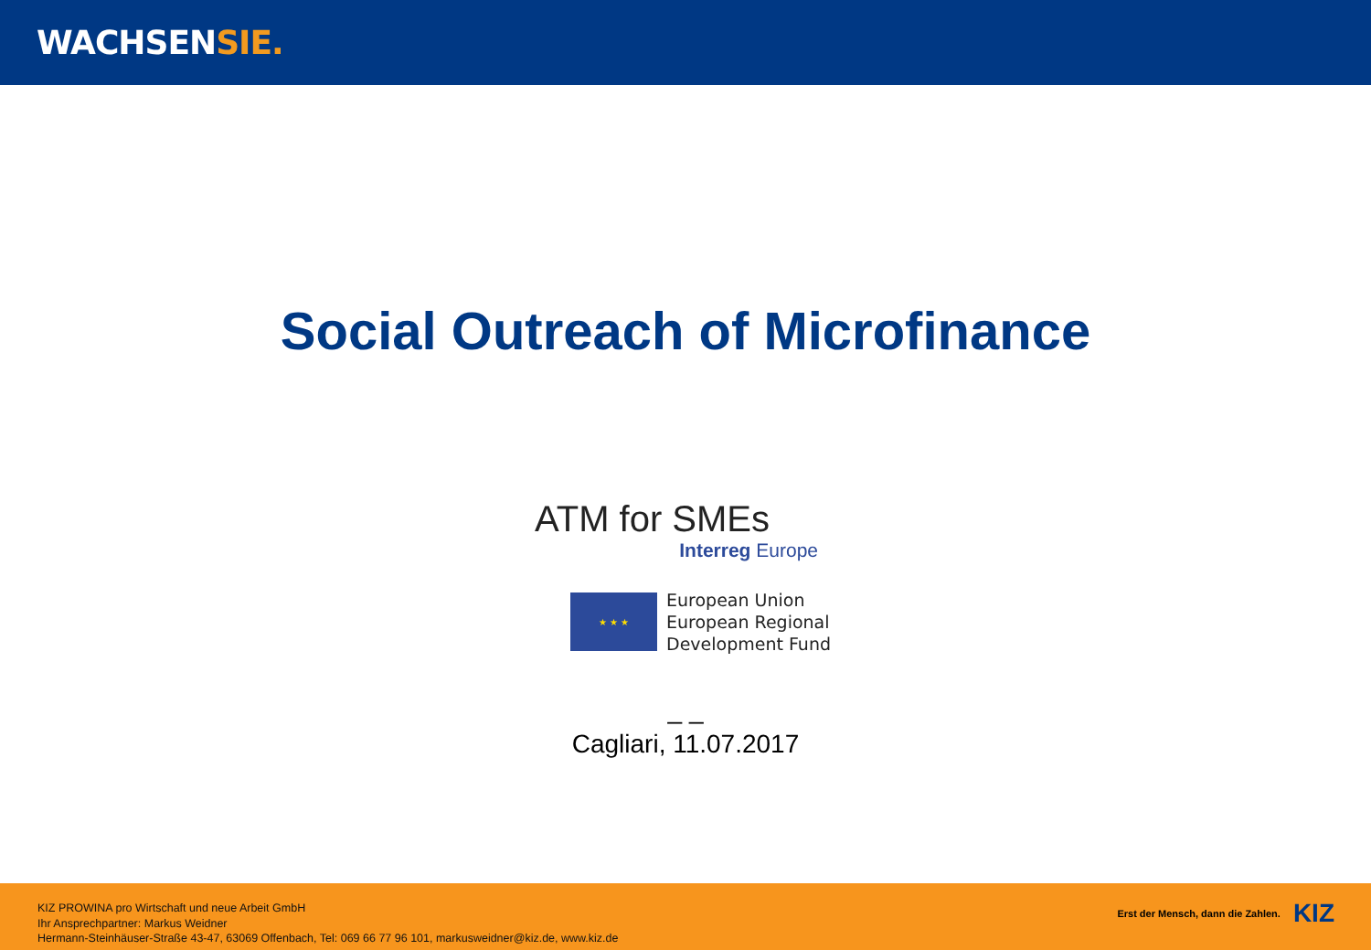WACHSENSIE.
Social Outreach of Microfinance
ATM for SMEs
Interreg Europe
★ ★ ★
European Union
European Regional
Development Fund
_ _
Cagliari, 11.07.2017
KIZ PROWINA pro Wirtschaft und neue Arbeit GmbH
Ihr Ansprechpartner: Markus Weidner
Hermann-Steinhäuser-Straße 43-47, 63069 Offenbach, Tel: 069 66 77 96 101, markusweidner@kiz.de, www.kiz.de
Erst der Mensch, dann die Zahlen. KIZ